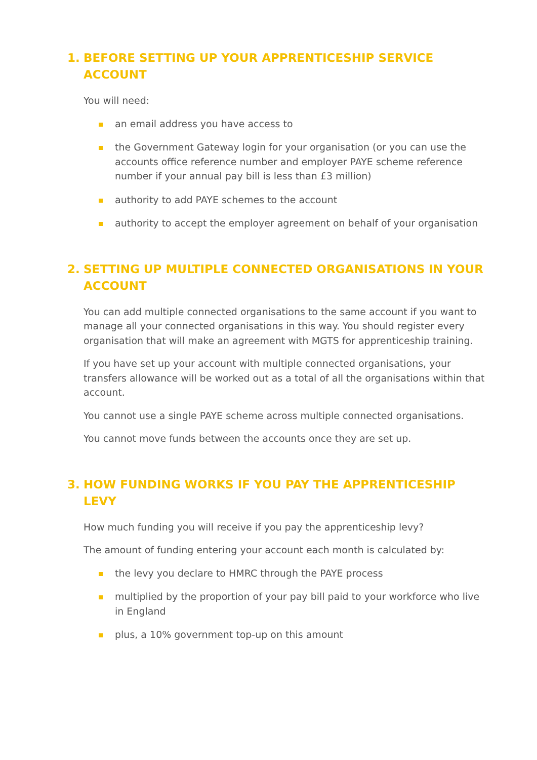1. BEFORE SETTING UP YOUR APPRENTICESHIP SERVICE ACCOUNT
You will need:
an email address you have access to
the Government Gateway login for your organisation (or you can use the accounts office reference number and employer PAYE scheme reference number if your annual pay bill is less than £3 million)
authority to add PAYE schemes to the account
authority to accept the employer agreement on behalf of your organisation
2. SETTING UP MULTIPLE CONNECTED ORGANISATIONS IN YOUR ACCOUNT
You can add multiple connected organisations to the same account if you want to manage all your connected organisations in this way. You should register every organisation that will make an agreement with MGTS for apprenticeship training.
If you have set up your account with multiple connected organisations, your transfers allowance will be worked out as a total of all the organisations within that account.
You cannot use a single PAYE scheme across multiple connected organisations.
You cannot move funds between the accounts once they are set up.
3. HOW FUNDING WORKS IF YOU PAY THE APPRENTICESHIP LEVY
How much funding you will receive if you pay the apprenticeship levy?
The amount of funding entering your account each month is calculated by:
the levy you declare to HMRC through the PAYE process
multiplied by the proportion of your pay bill paid to your workforce who live in England
plus, a 10% government top-up on this amount